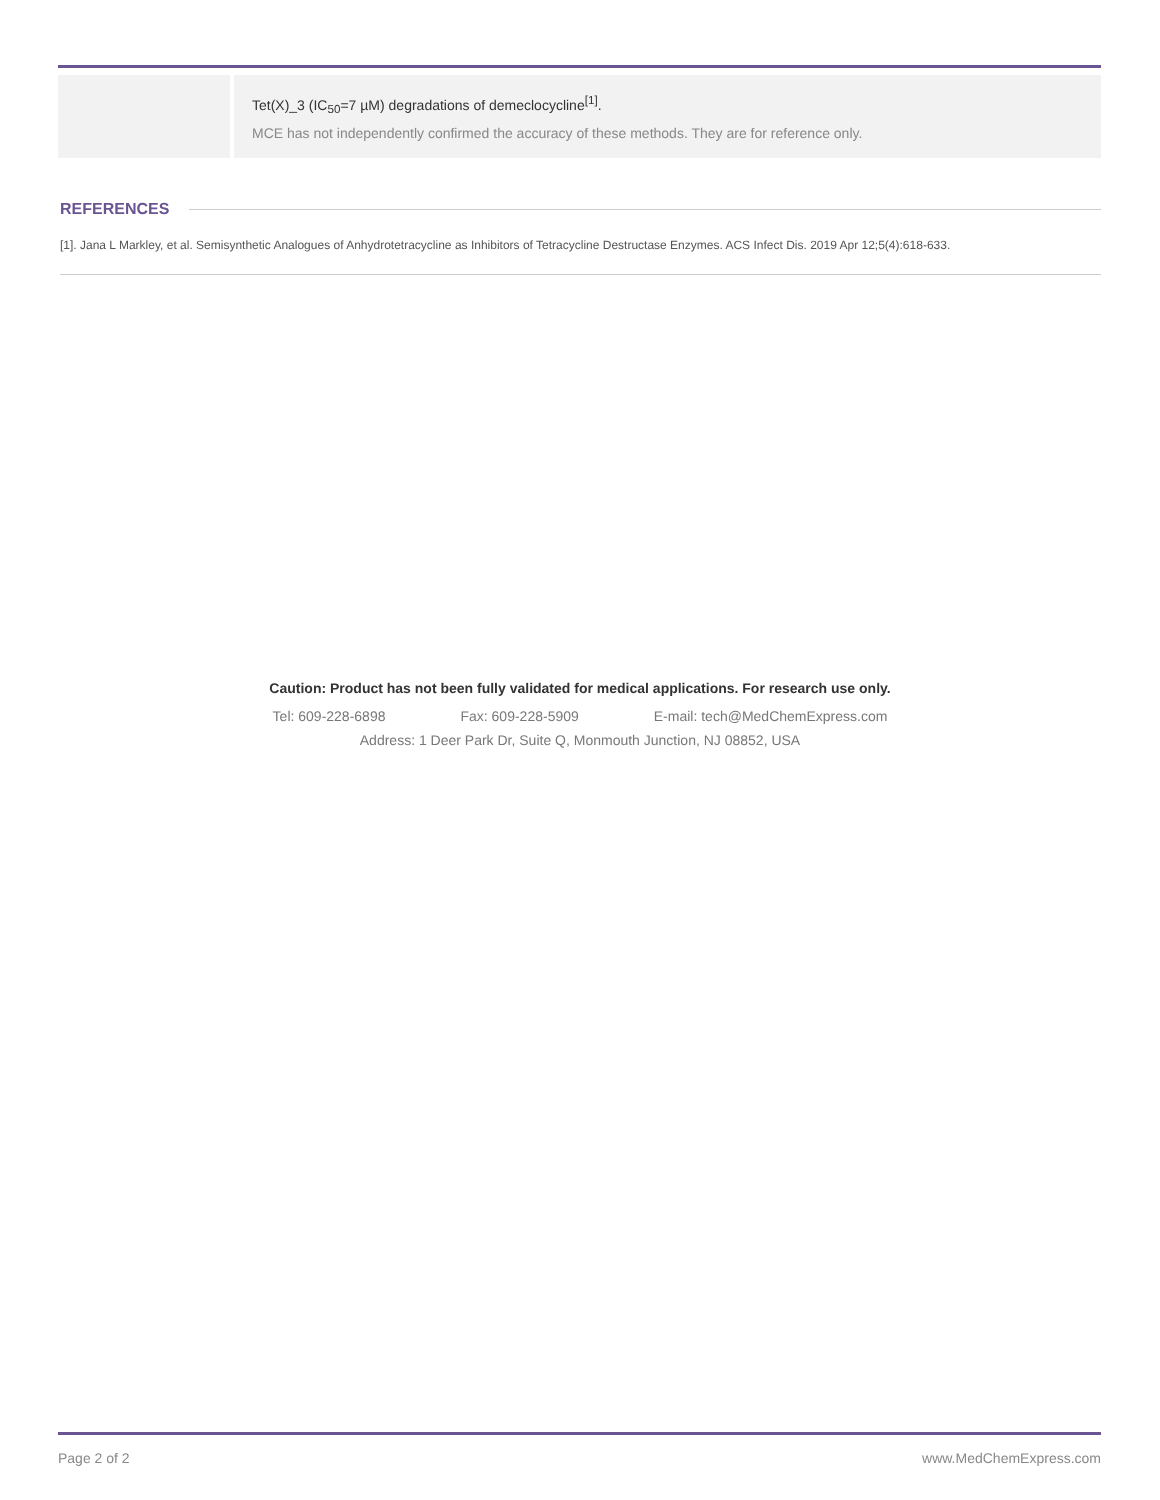| | Tet(X)_3 (IC<sub>50</sub>=7 µM) degradations of demeclocycline<sup>[1]</sup>. MCE has not independently confirmed the accuracy of these methods. They are for reference only. |
REFERENCES
[1]. Jana L Markley, et al. Semisynthetic Analogues of Anhydrotetracycline as Inhibitors of Tetracycline Destructase Enzymes. ACS Infect Dis. 2019 Apr 12;5(4):618-633.
Caution: Product has not been fully validated for medical applications. For research use only.
Tel: 609-228-6898 Fax: 609-228-5909 E-mail: tech@MedChemExpress.com
Address: 1 Deer Park Dr, Suite Q, Monmouth Junction, NJ 08852, USA
Page 2 of 2 www.MedChemExpress.com